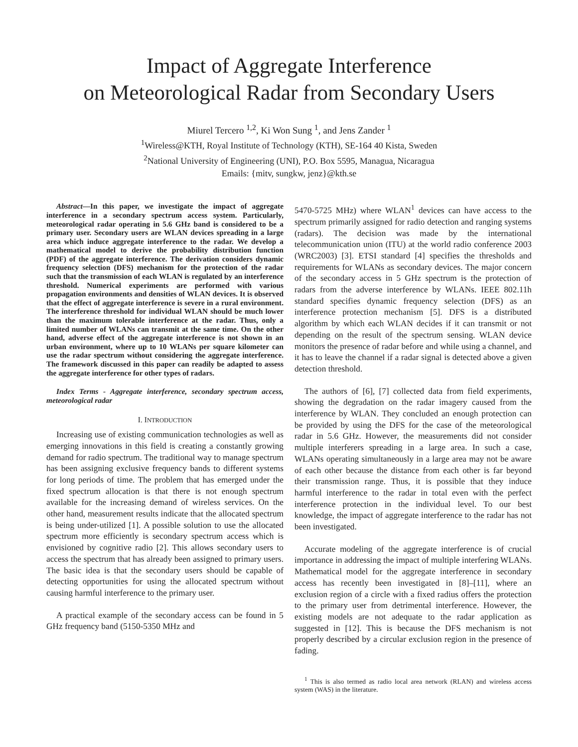Impact of Aggregate Interference
on Meteorological Radar from Secondary Users
Miurel Tercero <sup>1,2</sup>, Ki Won Sung <sup>1</sup>, and Jens Zander <sup>1</sup>
<sup>1</sup> Wireless@KTH, Royal Institute of Technology (KTH), SE-164 40 Kista, Sweden
<sup>2</sup> National University of Engineering (UNI), P.O. Box 5595, Managua, Nicaragua
Emails: {mitv, sungkw, jenz}@kth.se
Abstract—In this paper, we investigate the impact of aggregate interference in a secondary spectrum access system. Particularly, meteorological radar operating in 5.6 GHz band is considered to be a primary user. Secondary users are WLAN devices spreading in a large area which induce aggregate interference to the radar. We develop a mathematical model to derive the probability distribution function (PDF) of the aggregate interference. The derivation considers dynamic frequency selection (DFS) mechanism for the protection of the radar such that the transmission of each WLAN is regulated by an interference threshold. Numerical experiments are performed with various propagation environments and densities of WLAN devices. It is observed that the effect of aggregate interference is severe in a rural environment. The interference threshold for individual WLAN should be much lower than the maximum tolerable interference at the radar. Thus, only a limited number of WLANs can transmit at the same time. On the other hand, adverse effect of the aggregate interference is not shown in an urban environment, where up to 10 WLANs per square kilometer can use the radar spectrum without considering the aggregate interference. The framework discussed in this paper can readily be adapted to assess the aggregate interference for other types of radars.
Index Terms - Aggregate interference, secondary spectrum access, meteorological radar
I. INTRODUCTION
Increasing use of existing communication technologies as well as emerging innovations in this field is creating a constantly growing demand for radio spectrum. The traditional way to manage spectrum has been assigning exclusive frequency bands to different systems for long periods of time. The problem that has emerged under the fixed spectrum allocation is that there is not enough spectrum available for the increasing demand of wireless services. On the other hand, measurement results indicate that the allocated spectrum is being under-utilized [1]. A possible solution to use the allocated spectrum more efficiently is secondary spectrum access which is envisioned by cognitive radio [2]. This allows secondary users to access the spectrum that has already been assigned to primary users. The basic idea is that the secondary users should be capable of detecting opportunities for using the allocated spectrum without causing harmful interference to the primary user.
A practical example of the secondary access can be found in 5 GHz frequency band (5150-5350 MHz and
5470-5725 MHz) where WLAN<sup>1</sup> devices can have access to the spectrum primarily assigned for radio detection and ranging systems (radars). The decision was made by the international telecommunication union (ITU) at the world radio conference 2003 (WRC2003) [3]. ETSI standard [4] specifies the thresholds and requirements for WLANs as secondary devices. The major concern of the secondary access in 5 GHz spectrum is the protection of radars from the adverse interference by WLANs. IEEE 802.11h standard specifies dynamic frequency selection (DFS) as an interference protection mechanism [5]. DFS is a distributed algorithm by which each WLAN decides if it can transmit or not depending on the result of the spectrum sensing. WLAN device monitors the presence of radar before and while using a channel, and it has to leave the channel if a radar signal is detected above a given detection threshold.
The authors of [6], [7] collected data from field experiments, showing the degradation on the radar imagery caused from the interference by WLAN. They concluded an enough protection can be provided by using the DFS for the case of the meteorological radar in 5.6 GHz. However, the measurements did not consider multiple interferers spreading in a large area. In such a case, WLANs operating simultaneously in a large area may not be aware of each other because the distance from each other is far beyond their transmission range. Thus, it is possible that they induce harmful interference to the radar in total even with the perfect interference protection in the individual level. To our best knowledge, the impact of aggregate interference to the radar has not been investigated.
Accurate modeling of the aggregate interference is of crucial importance in addressing the impact of multiple interfering WLANs. Mathematical model for the aggregate interference in secondary access has recently been investigated in [8]–[11], where an exclusion region of a circle with a fixed radius offers the protection to the primary user from detrimental interference. However, the existing models are not adequate to the radar application as suggested in [12]. This is because the DFS mechanism is not properly described by a circular exclusion region in the presence of fading.
<sup>1</sup> This is also termed as radio local area network (RLAN) and wireless access system (WAS) in the literature.